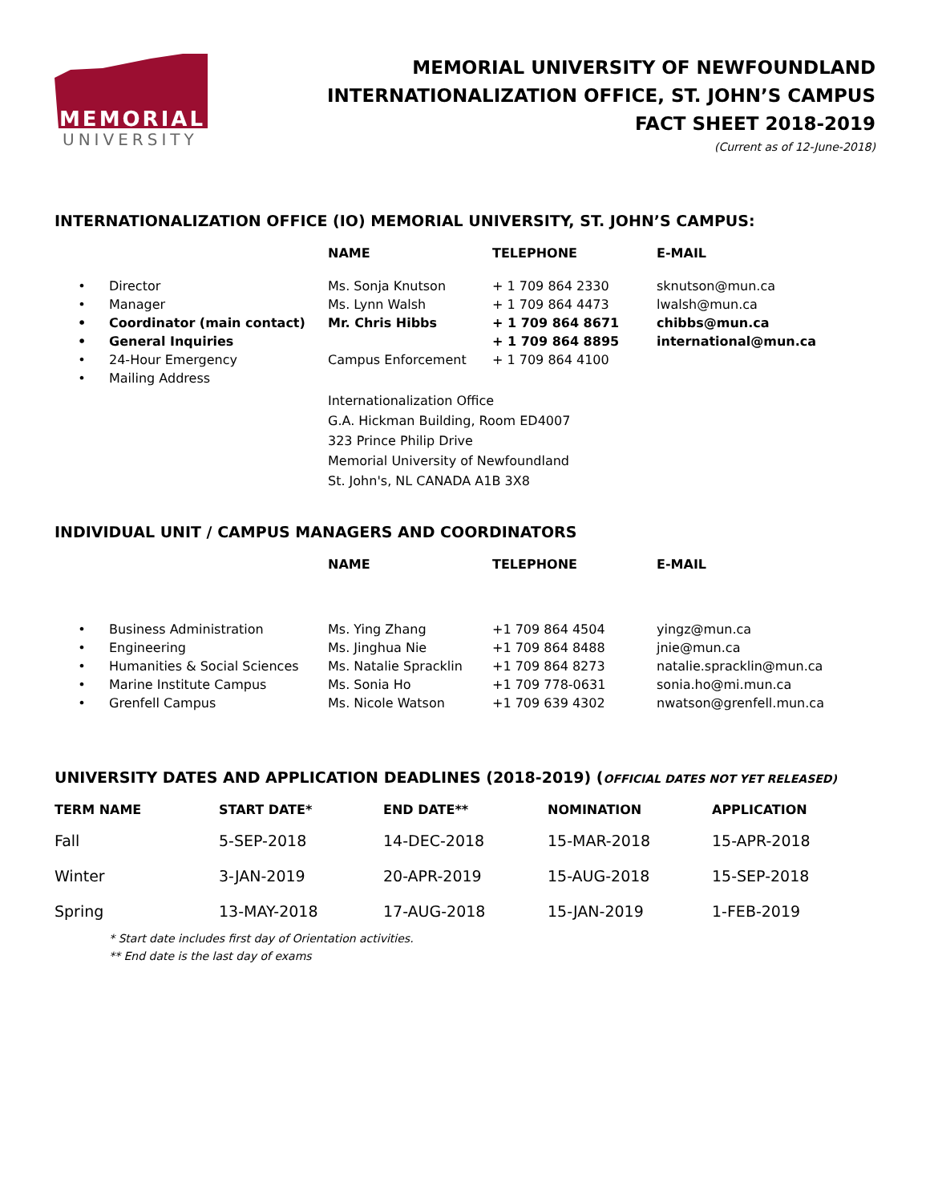MEMORIAL
UNIVERSITY
MEMORIAL UNIVERSITY OF NEWFOUNDLAND
INTERNATIONALIZATION OFFICE, ST. JOHN’S CAMPUS
FACT SHEET 2018-2019
(Current as of 12-June-2018)
INTERNATIONALIZATION OFFICE (IO) MEMORIAL UNIVERSITY, ST. JOHN’S CAMPUS:
| | | NAME | TELEPHONE | E-MAIL |
| --- | --- | --- | --- | --- |
| • | Director | Ms. Sonja Knutson | + 1 709 864 2330 | sknutson@mun.ca |
| • | Manager | Ms. Lynn Walsh | + 1 709 864 4473 | lwalsh@mun.ca |
| • | Coordinator (main contact) | Mr. Chris Hibbs | + 1 709 864 8671 | chibbs@mun.ca |
| • | General Inquiries | | + 1 709 864 8895 | international@mun.ca |
| • | 24-Hour Emergency | Campus Enforcement | + 1 709 864 4100 | |
| • | Mailing Address | | | |
| | | Internationalization Office G.A. Hickman Building, Room ED4007 323 Prince Philip Drive Memorial University of Newfoundland St. John's, NL CANADA A1B 3X8 | | |
INDIVIDUAL UNIT / CAMPUS MANAGERS AND COORDINATORS
| | | NAME | TELEPHONE | E-MAIL |
| --- | --- | --- | --- | --- |
| • | Business Administration | Ms. Ying Zhang | +1 709 864 4504 | yingz@mun.ca |
| • | Engineering | Ms. Jinghua Nie | +1 709 864 8488 | jnie@mun.ca |
| • | Humanities & Social Sciences | Ms. Natalie Spracklin | +1 709 864 8273 | natalie.spracklin@mun.ca |
| • | Marine Institute Campus | Ms. Sonia Ho | +1 709 778-0631 | sonia.ho@mi.mun.ca |
| • | Grenfell Campus | Ms. Nicole Watson | +1 709 639 4302 | nwatson@grenfell.mun.ca |
UNIVERSITY DATES AND APPLICATION DEADLINES (2018-2019) (OFFICIAL DATES NOT YET RELEASED)
| TERM NAME | START DATE* | END DATE** | NOMINATION | APPLICATION |
| --- | --- | --- | --- | --- |
| Fall | 5-SEP-2018 | 14-DEC-2018 | 15-MAR-2018 | 15-APR-2018 |
| Winter | 3-JAN-2019 | 20-APR-2019 | 15-AUG-2018 | 15-SEP-2018 |
| Spring | 13-MAY-2018 | 17-AUG-2018 | 15-JAN-2019 | 1-FEB-2019 |
* Start date includes first day of Orientation activities.
** End date is the last day of exams